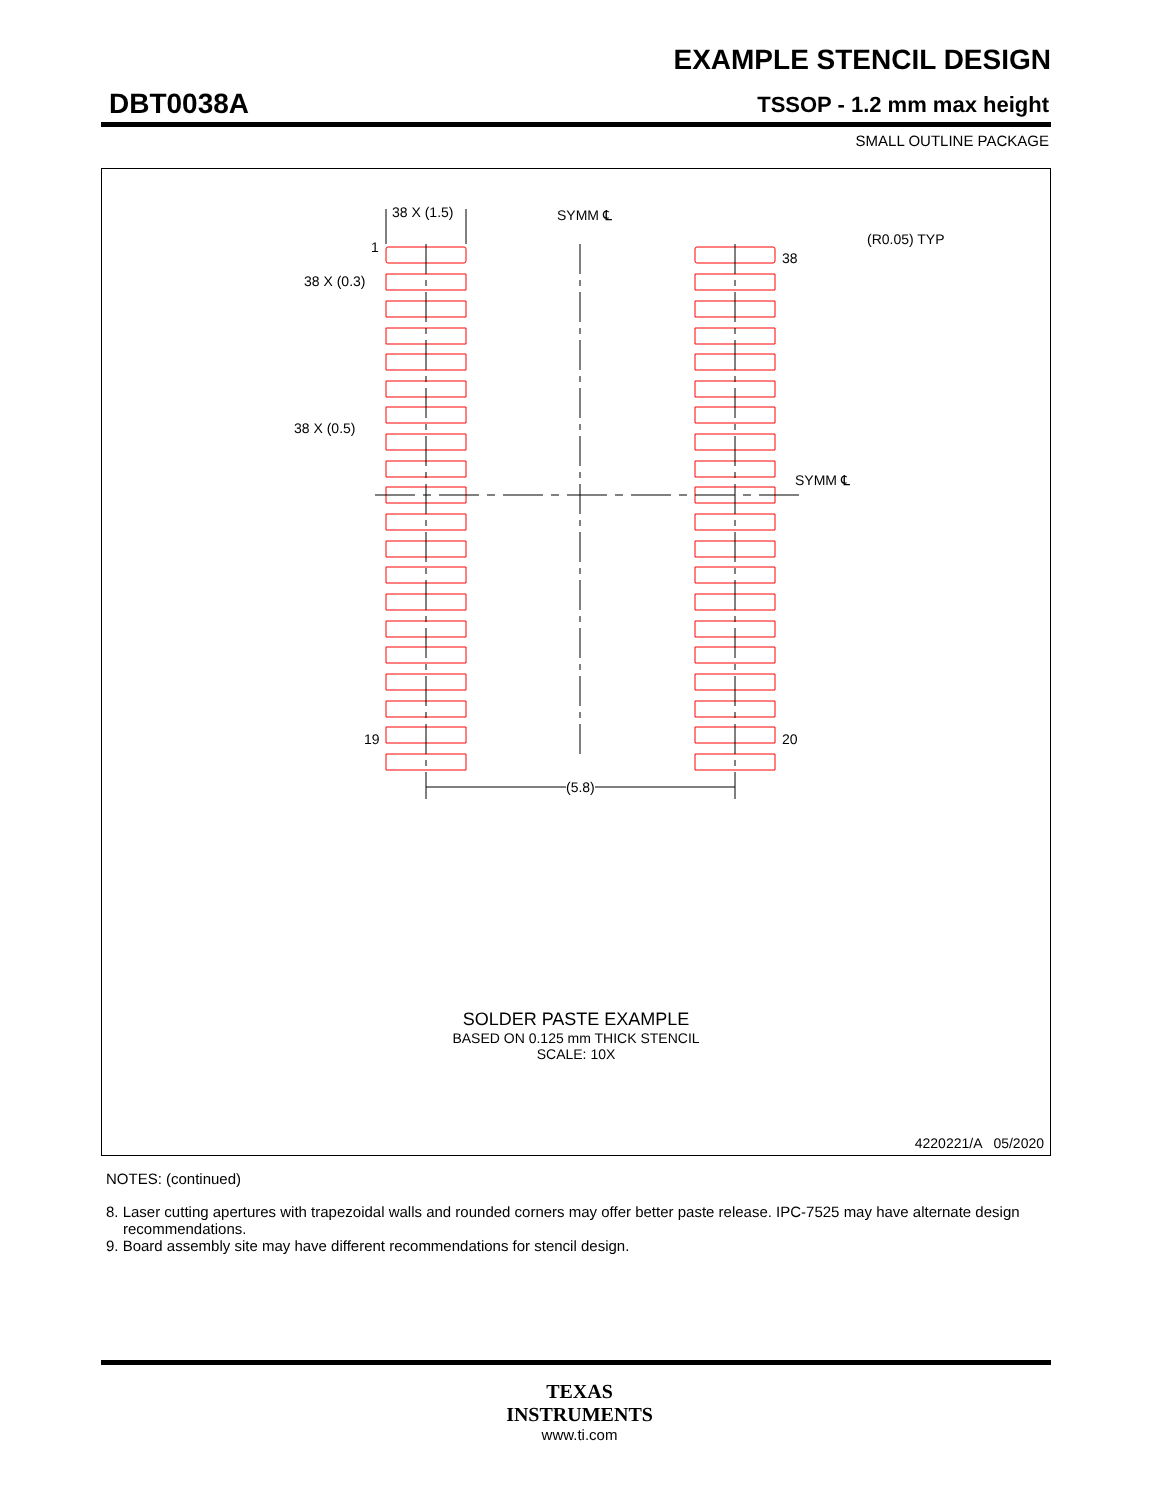EXAMPLE STENCIL DESIGN
DBT0038A TSSOP - 1.2 mm max height
SMALL OUTLINE PACKAGE
38 X (1.5) SYMM ℄
(R0.05) TYP
1
38
38 X (0.3)
38 X (0.5)
SYMM ℄
19 20
(5.8)
SOLDER PASTE EXAMPLE
BASED ON 0.125 mm THICK STENCIL
SCALE: 10X
4220221/A 05/2020
NOTES: (continued)
8. Laser cutting apertures with trapezoidal walls and rounded corners may offer better paste release. IPC-7525 may have alternate design recommendations.
9. Board assembly site may have different recommendations for stencil design.
TEXAS
INSTRUMENTS
www.ti.com